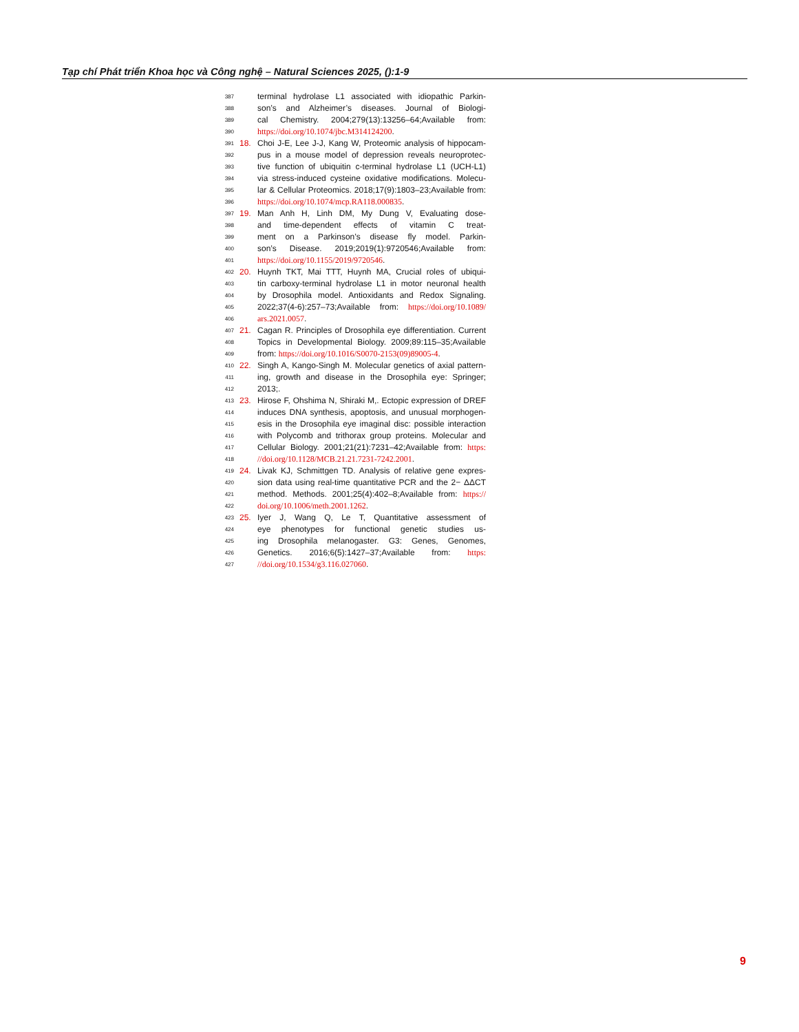Tạp chí Phát triển Khoa học và Công nghệ – Natural Sciences 2025, ():1-9
387 terminal hydrolase L1 associated with idiopathic Parkin-
388 son’s and Alzheimer’s diseases. Journal of Biologi-
389 cal Chemistry. 2004;279(13):13256–64;Available from:
390 https://doi.org/10.1074/jbc.M314124200.
391 18. Choi J-E, Lee J-J, Kang W, Proteomic analysis of hippocam-
392 pus in a mouse model of depression reveals neuroprotec-
393 tive function of ubiquitin c-terminal hydrolase L1 (UCH-L1)
394 via stress-induced cysteine oxidative modifications. Molecu-
395 lar & Cellular Proteomics. 2018;17(9):1803–23;Available from:
396 https://doi.org/10.1074/mcp.RA118.000835.
397 19. Man Anh H, Linh DM, My Dung V, Evaluating dose-
398 and time-dependent effects of vitamin C treat-
399 ment on a Parkinson’s disease fly model. Parkin-
400 son’s Disease. 2019;2019(1):9720546;Available from:
401 https://doi.org/10.1155/2019/9720546.
402 20. Huynh TKT, Mai TTT, Huynh MA, Crucial roles of ubiqui-
403 tin carboxy-terminal hydrolase L1 in motor neuronal health
404 by Drosophila model. Antioxidants and Redox Signaling.
405 2022;37(4-6):257–73;Available from: https://doi.org/10.1089/
406 ars.2021.0057.
407 21. Cagan R. Principles of Drosophila eye differentiation. Current
408 Topics in Developmental Biology. 2009;89:115–35;Available
409 from: https://doi.org/10.1016/S0070-2153(09)89005-4.
410 22. Singh A, Kango-Singh M. Molecular genetics of axial pattern-
411 ing, growth and disease in the Drosophila eye: Springer;
412 2013;.
413 23. Hirose F, Ohshima N, Shiraki M,. Ectopic expression of DREF
414 induces DNA synthesis, apoptosis, and unusual morphogen-
415 esis in the Drosophila eye imaginal disc: possible interaction
416 with Polycomb and trithorax group proteins. Molecular and
417 Cellular Biology. 2001;21(21):7231–42;Available from: https:
418 //doi.org/10.1128/MCB.21.21.7231-7242.2001.
419 24. Livak KJ, Schmittgen TD. Analysis of relative gene expres-
420 sion data using real-time quantitative PCR and the 2− ΔΔCT
421 method. Methods. 2001;25(4):402–8;Available from: https://
422 doi.org/10.1006/meth.2001.1262.
423 25. Iyer J, Wang Q, Le T, Quantitative assessment of
424 eye phenotypes for functional genetic studies us-
425 ing Drosophila melanogaster. G3: Genes, Genomes,
426 Genetics. 2016;6(5):1427–37;Available from: https:
427 //doi.org/10.1534/g3.116.027060.
9